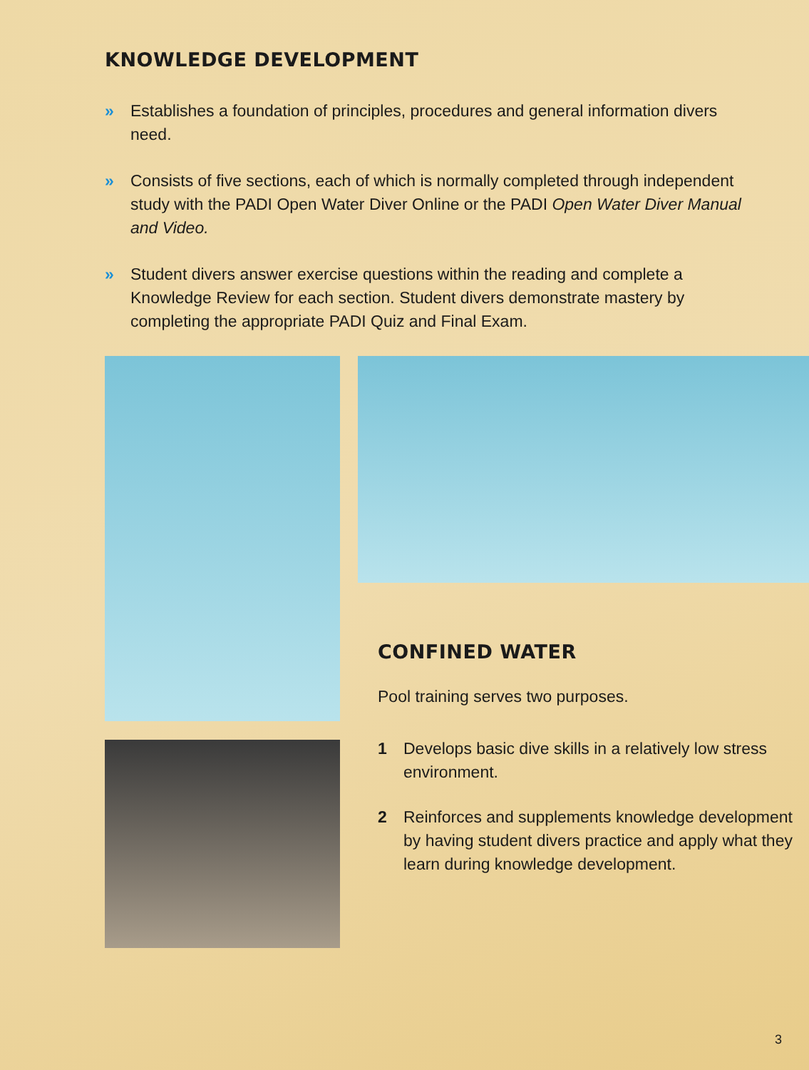KNOWLEDGE DEVELOPMENT
» Establishes a foundation of principles, procedures and general information divers need.
» Consists of five sections, each of which is normally completed through independent study with the PADI Open Water Diver Online or the PADI Open Water Diver Manual and Video.
» Student divers answer exercise questions within the reading and complete a Knowledge Review for each section. Student divers demonstrate mastery by completing the appropriate PADI Quiz and Final Exam.
CONFINED WATER
Pool training serves two purposes.
1 Develops basic dive skills in a relatively low stress environment.
2 Reinforces and supplements knowledge development by having student divers practice and apply what they learn during knowledge development.
3